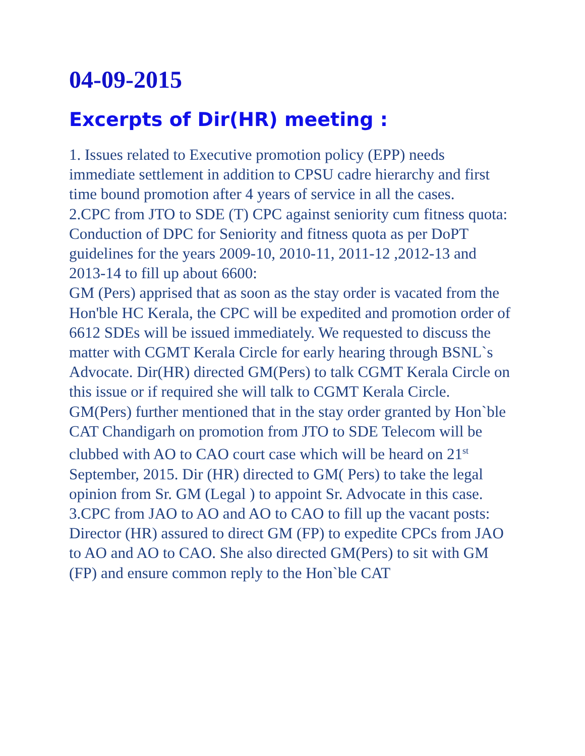04-09-2015
Excerpts of Dir(HR) meeting :
1. Issues related to Executive promotion policy (EPP) needs immediate settlement in addition to CPSU cadre hierarchy and first time bound promotion after 4 years of service in all the cases.
2.CPC from JTO to SDE (T) CPC against seniority cum fitness quota: Conduction of DPC for Seniority and fitness quota as per DoPT guidelines for the years 2009-10, 2010-11, 2011-12 ,2012-13 and 2013-14 to fill up about 6600:
GM (Pers) apprised that as soon as the stay order is vacated from the Hon'ble HC Kerala, the CPC will be expedited and promotion order of 6612 SDEs will be issued immediately. We requested to discuss the matter with CGMT Kerala Circle for early hearing through BSNL`s Advocate. Dir(HR) directed GM(Pers) to talk CGMT Kerala Circle on this issue or if required she will talk to CGMT Kerala Circle.
GM(Pers) further mentioned that in the stay order granted by Hon`ble CAT Chandigarh on promotion from JTO to SDE Telecom will be clubbed with AO to CAO court case which will be heard on 21<sup>st</sup> September, 2015. Dir (HR) directed to GM( Pers) to take the legal opinion from Sr. GM (Legal ) to appoint Sr. Advocate in this case.
3.CPC from JAO to AO and AO to CAO to fill up the vacant posts:
Director (HR) assured to direct GM (FP) to expedite CPCs from JAO to AO and AO to CAO. She also directed GM(Pers) to sit with GM (FP) and ensure common reply to the Hon`ble CAT